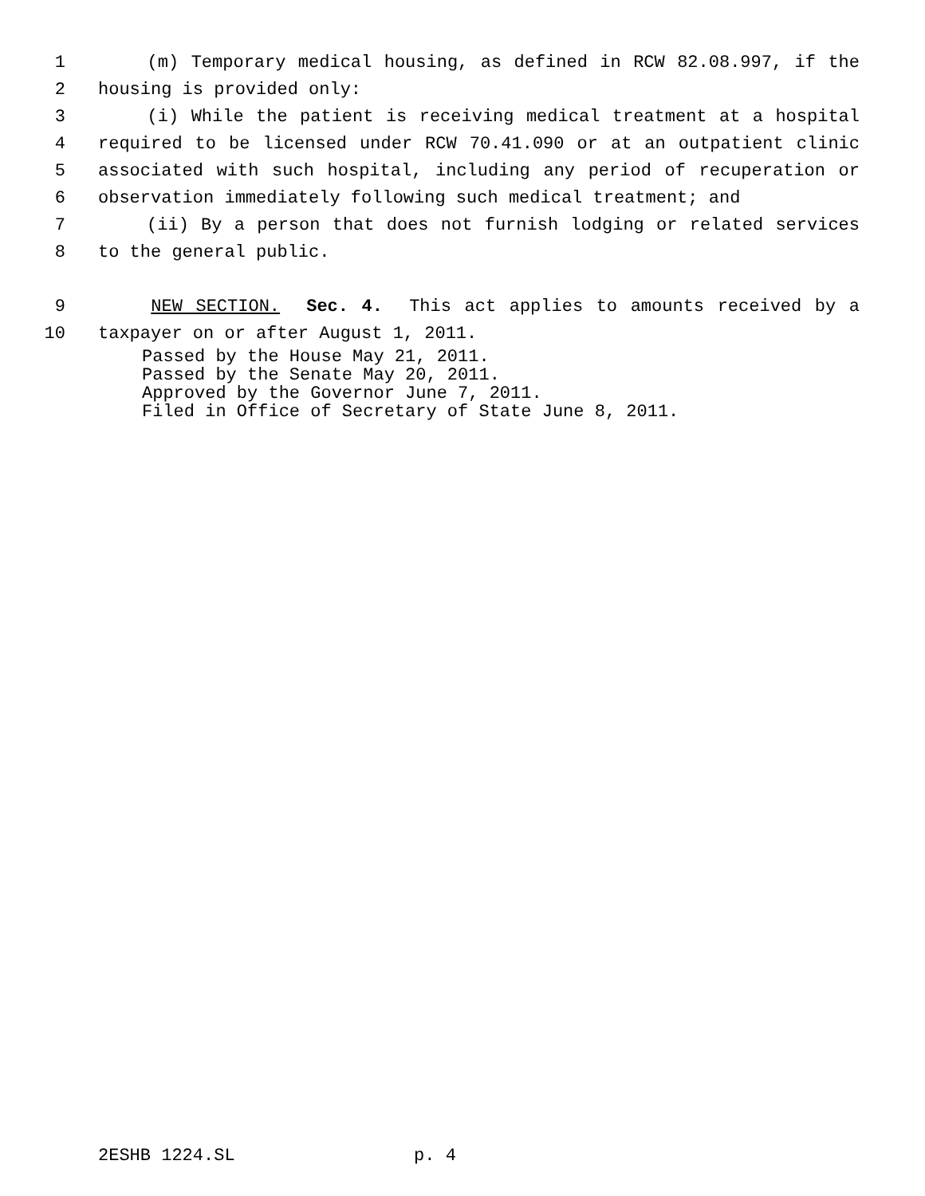1 (m) Temporary medical housing, as defined in RCW 82.08.997, if the
2 housing is provided only:
3 (i) While the patient is receiving medical treatment at a hospital
4 required to be licensed under RCW 70.41.090 or at an outpatient clinic
5 associated with such hospital, including any period of recuperation or
6 observation immediately following such medical treatment; and
7 (ii) By a person that does not furnish lodging or related services
8 to the general public.
9 NEW SECTION. Sec. 4. This act applies to amounts received by a
10 taxpayer on or after August 1, 2011.
Passed by the House May 21, 2011. Passed by the Senate May 20, 2011. Approved by the Governor June 7, 2011. Filed in Office of Secretary of State June 8, 2011.
2ESHB 1224.SL p. 4